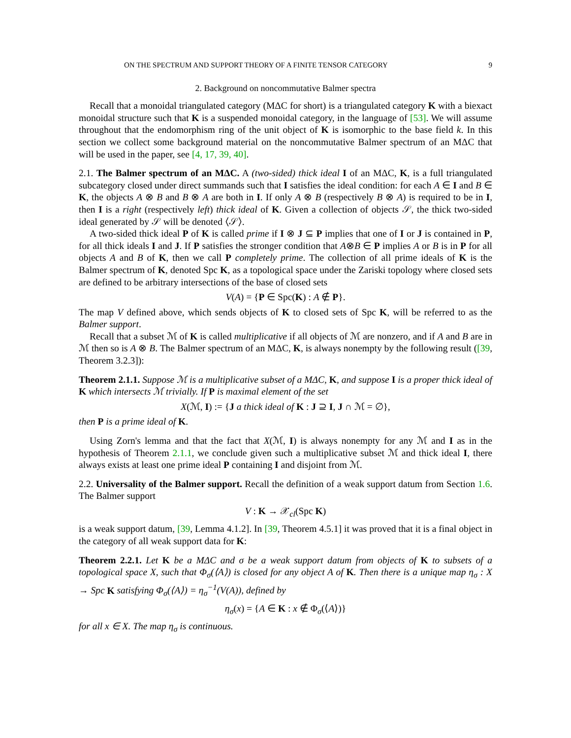ON THE SPECTRUM AND SUPPORT THEORY OF A FINITE TENSOR CATEGORY 9
2. Background on noncommutative Balmer spectra
Recall that a monoidal triangulated category (MΔC for short) is a triangulated category K with a biexact monoidal structure such that K is a suspended monoidal category, in the language of [53]. We will assume throughout that the endomorphism ring of the unit object of K is isomorphic to the base field k. In this section we collect some background material on the noncommutative Balmer spectrum of an MΔC that will be used in the paper, see [4, 17, 39, 40].
2.1. The Balmer spectrum of an MΔC. A (two-sided) thick ideal I of an MΔC, K, is a full triangulated subcategory closed under direct summands such that I satisfies the ideal condition: for each A ∈ I and B ∈ K, the objects A ⊗ B and B ⊗ A are both in I. If only A ⊗ B (respectively B ⊗ A) is required to be in I, then I is a right (respectively left) thick ideal of K. Given a collection of objects 𝒮, the thick two-sided ideal generated by 𝒮 will be denoted ⟨𝒮⟩.
A two-sided thick ideal P of K is called prime if I ⊗ J ⊆ P implies that one of I or J is contained in P, for all thick ideals I and J. If P satisfies the stronger condition that A⊗B ∈ P implies A or B is in P for all objects A and B of K, then we call P completely prime. The collection of all prime ideals of K is the Balmer spectrum of K, denoted Spc K, as a topological space under the Zariski topology where closed sets are defined to be arbitrary intersections of the base of closed sets
V(A) = {P ∈ Spc(K) : A ∉ P}.
The map V defined above, which sends objects of K to closed sets of Spc K, will be referred to as the Balmer support.
Recall that a subset ℳ of K is called multiplicative if all objects of ℳ are nonzero, and if A and B are in ℳ then so is A ⊗ B. The Balmer spectrum of an MΔC, K, is always nonempty by the following result ([39, Theorem 3.2.3]):
Theorem 2.1.1. Suppose ℳ is a multiplicative subset of a MΔC, K, and suppose I is a proper thick ideal of K which intersects ℳ trivially. If P is maximal element of the set
X(ℳ, I) := {J a thick ideal of K : J ⊇ I, J ∩ ℳ = ∅},
then P is a prime ideal of K.
Using Zorn's lemma and that the fact that X(ℳ, I) is always nonempty for any ℳ and I as in the hypothesis of Theorem 2.1.1, we conclude given such a multiplicative subset ℳ and thick ideal I, there always exists at least one prime ideal P containing I and disjoint from ℳ.
2.2. Universality of the Balmer support. Recall the definition of a weak support datum from Section 1.6. The Balmer support
V : K → 𝒳<sub>cl</sub>(Spc K)
is a weak support datum, [39, Lemma 4.1.2]. In [39, Theorem 4.5.1] it was proved that it is a final object in the category of all weak support data for K:
Theorem 2.2.1. Let K be a MΔC and σ be a weak support datum from objects of K to subsets of a topological space X, such that Φ<sub>σ</sub>(⟨A⟩) is closed for any object A of K. Then there is a unique map η<sub>σ</sub> : X → Spc K satisfying Φ<sub>σ</sub>(⟨A⟩) = η<sub>σ</sub><sup>−1</sup>(V(A)), defined by
η<sub>σ</sub>(x) = {A ∈ K : x ∉ Φ<sub>σ</sub>(⟨A⟩)}
for all x ∈ X. The map η<sub>σ</sub> is continuous.